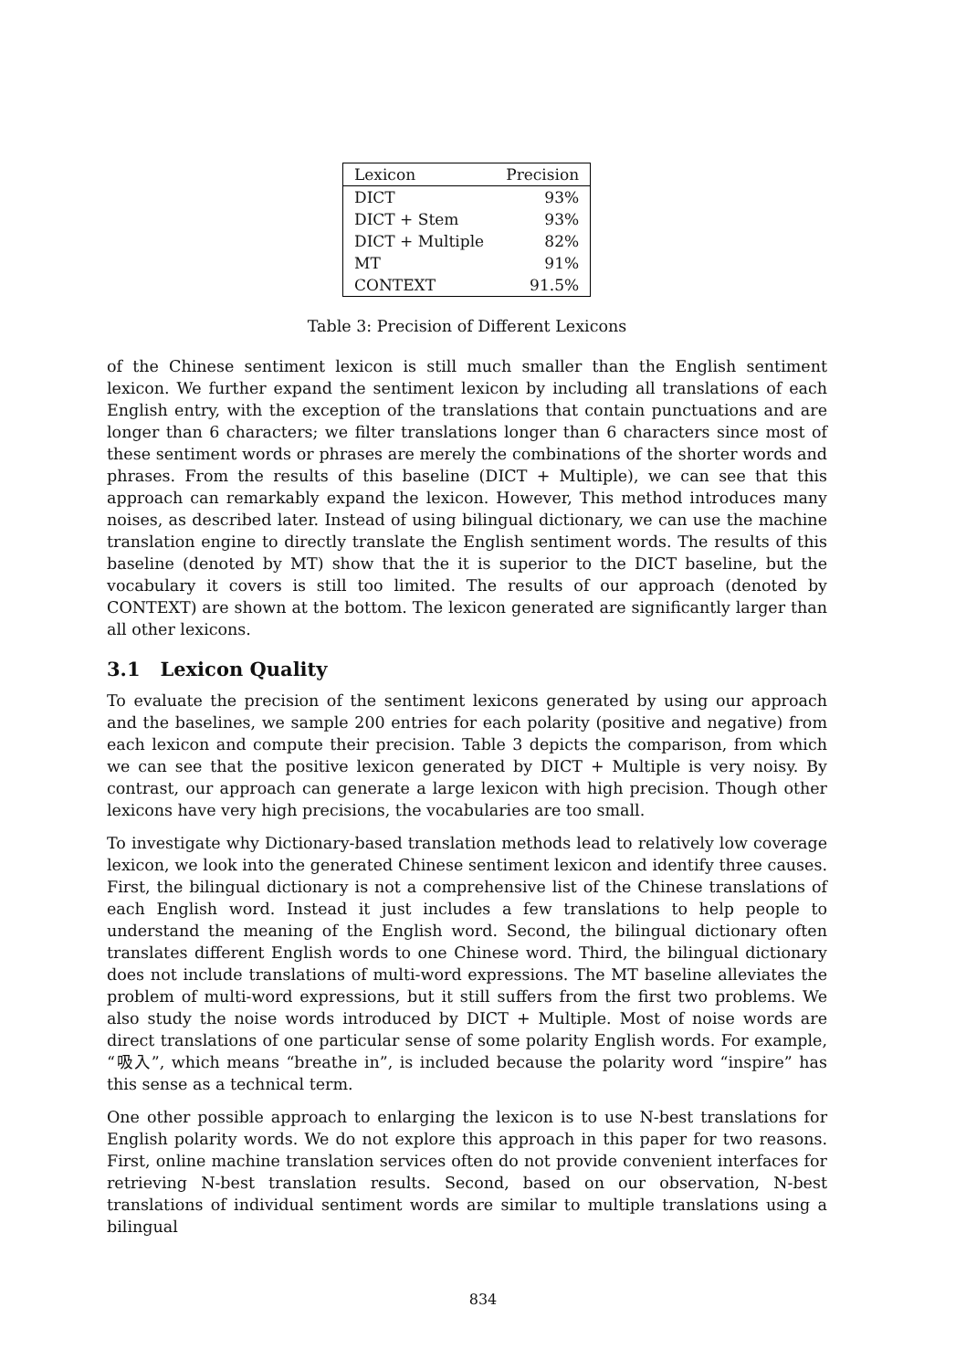| Lexicon | Precision |
| --- | --- |
| DICT | 93% |
| DICT + Stem | 93% |
| DICT + Multiple | 82% |
| MT | 91% |
| CONTEXT | 91.5% |
Table 3: Precision of Different Lexicons
of the Chinese sentiment lexicon is still much smaller than the English sentiment lexicon. We further expand the sentiment lexicon by including all translations of each English entry, with the exception of the translations that contain punctuations and are longer than 6 characters; we filter translations longer than 6 characters since most of these sentiment words or phrases are merely the combinations of the shorter words and phrases. From the results of this baseline (DICT + Multiple), we can see that this approach can remarkably expand the lexicon. However, This method introduces many noises, as described later. Instead of using bilingual dictionary, we can use the machine translation engine to directly translate the English sentiment words. The results of this baseline (denoted by MT) show that the it is superior to the DICT baseline, but the vocabulary it covers is still too limited. The results of our approach (denoted by CONTEXT) are shown at the bottom. The lexicon generated are significantly larger than all other lexicons.
3.1 Lexicon Quality
To evaluate the precision of the sentiment lexicons generated by using our approach and the baselines, we sample 200 entries for each polarity (positive and negative) from each lexicon and compute their precision. Table 3 depicts the comparison, from which we can see that the positive lexicon generated by DICT + Multiple is very noisy. By contrast, our approach can generate a large lexicon with high precision. Though other lexicons have very high precisions, the vocabularies are too small.
To investigate why Dictionary-based translation methods lead to relatively low coverage lexicon, we look into the generated Chinese sentiment lexicon and identify three causes. First, the bilingual dictionary is not a comprehensive list of the Chinese translations of each English word. Instead it just includes a few translations to help people to understand the meaning of the English word. Second, the bilingual dictionary often translates different English words to one Chinese word. Third, the bilingual dictionary does not include translations of multi-word expressions. The MT baseline alleviates the problem of multi-word expressions, but it still suffers from the first two problems. We also study the noise words introduced by DICT + Multiple. Most of noise words are direct translations of one particular sense of some polarity English words. For example, “吸入”, which means “breathe in”, is included because the polarity word “inspire” has this sense as a technical term.
One other possible approach to enlarging the lexicon is to use N-best translations for English polarity words. We do not explore this approach in this paper for two reasons. First, online machine translation services often do not provide convenient interfaces for retrieving N-best translation results. Second, based on our observation, N-best translations of individual sentiment words are similar to multiple translations using a bilingual
834